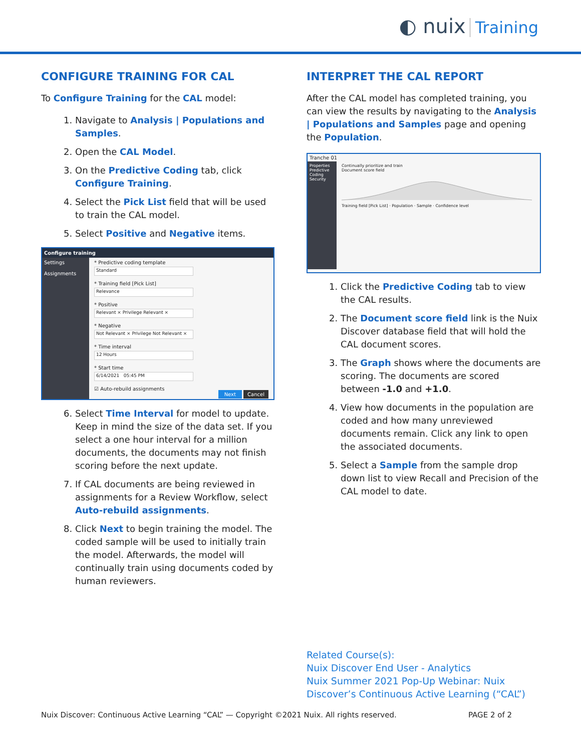◐ nuix Training
CONFIGURE TRAINING FOR CAL
To Configure Training for the CAL model:
1. Navigate to Analysis | Populations and Samples.
2. Open the CAL Model.
3. On the Predictive Coding tab, click Configure Training.
4. Select the Pick List field that will be used to train the CAL model.
5. Select Positive and Negative items.
Configure training
Settings
Assignments
* Predictive coding template
Standard
* Training field [Pick List]
Relevance
* Positive
Relevant × Privilege Relevant ×
* Negative
Not Relevant × Privilege Not Relevant ×
* Time interval
12 Hours
* Start time
6/14/2021 05:45 PM
☑ Auto-rebuild assignments
Next Cancel
6. Select Time Interval for model to update. Keep in mind the size of the data set. If you select a one hour interval for a million documents, the documents may not finish scoring before the next update.
7. If CAL documents are being reviewed in assignments for a Review Workflow, select Auto-rebuild assignments.
8. Click Next to begin training the model. The coded sample will be used to initially train the model. Afterwards, the model will continually train using documents coded by human reviewers.
INTERPRET THE CAL REPORT
After the CAL model has completed training, you can view the results by navigating to the Analysis | Populations and Samples page and opening the Population.
Tranche 01
Properties
Predictive Coding
Security
Continually prioritize and train
Document score field
Training field [Pick List] · Population · Sample · Confidence level
1. Click the Predictive Coding tab to view the CAL results.
2. The Document score field link is the Nuix Discover database field that will hold the CAL document scores.
3. The Graph shows where the documents are scoring. The documents are scored between -1.0 and +1.0.
4. View how documents in the population are coded and how many unreviewed documents remain. Click any link to open the associated documents.
5. Select a Sample from the sample drop down list to view Recall and Precision of the CAL model to date.
Related Course(s):
Nuix Discover End User - Analytics
Nuix Summer 2021 Pop-Up Webinar: Nuix Discover’s Continuous Active Learning (“CAL”)
Nuix Discover: Continuous Active Learning “CAL” — Copyright ©2021 Nuix. All rights reserved. PAGE 2 of 2